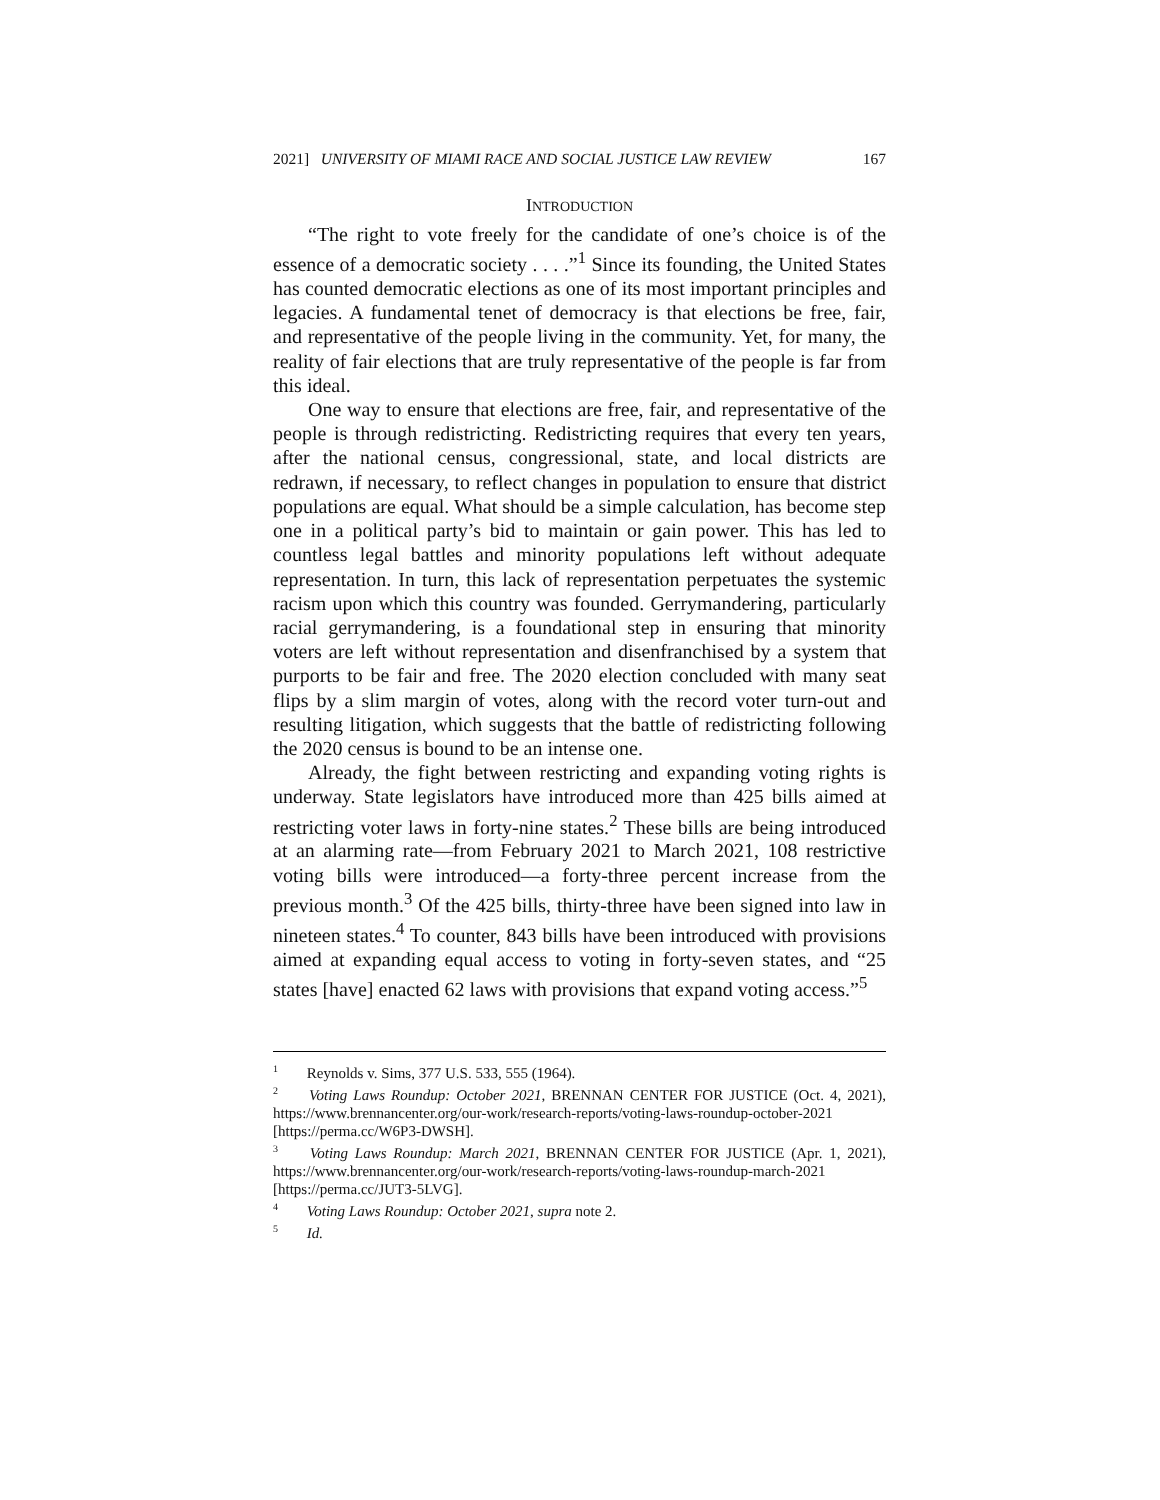2021] UNIVERSITY OF MIAMI RACE AND SOCIAL JUSTICE LAW REVIEW 167
INTRODUCTION
“The right to vote freely for the candidate of one’s choice is of the essence of a democratic society . . . .”<sup>1</sup> Since its founding, the United States has counted democratic elections as one of its most important principles and legacies. A fundamental tenet of democracy is that elections be free, fair, and representative of the people living in the community. Yet, for many, the reality of fair elections that are truly representative of the people is far from this ideal.
One way to ensure that elections are free, fair, and representative of the people is through redistricting. Redistricting requires that every ten years, after the national census, congressional, state, and local districts are redrawn, if necessary, to reflect changes in population to ensure that district populations are equal. What should be a simple calculation, has become step one in a political party’s bid to maintain or gain power. This has led to countless legal battles and minority populations left without adequate representation. In turn, this lack of representation perpetuates the systemic racism upon which this country was founded. Gerrymandering, particularly racial gerrymandering, is a foundational step in ensuring that minority voters are left without representation and disenfranchised by a system that purports to be fair and free. The 2020 election concluded with many seat flips by a slim margin of votes, along with the record voter turn-out and resulting litigation, which suggests that the battle of redistricting following the 2020 census is bound to be an intense one.
Already, the fight between restricting and expanding voting rights is underway. State legislators have introduced more than 425 bills aimed at restricting voter laws in forty-nine states.<sup>2</sup> These bills are being introduced at an alarming rate—from February 2021 to March 2021, 108 restrictive voting bills were introduced—a forty-three percent increase from the previous month.<sup>3</sup> Of the 425 bills, thirty-three have been signed into law in nineteen states.<sup>4</sup> To counter, 843 bills have been introduced with provisions aimed at expanding equal access to voting in forty-seven states, and “25 states [have] enacted 62 laws with provisions that expand voting access.”<sup>5</sup>
<sup>1</sup> Reynolds v. Sims, 377 U.S. 533, 555 (1964).
<sup>2</sup> Voting Laws Roundup: October 2021, BRENNAN CENTER FOR JUSTICE (Oct. 4, 2021), https://www.brennancenter.org/our-work/research-reports/voting-laws-roundup-october-2021 [https://perma.cc/W6P3-DWSH].
<sup>3</sup> Voting Laws Roundup: March 2021, BRENNAN CENTER FOR JUSTICE (Apr. 1, 2021), https://www.brennancenter.org/our-work/research-reports/voting-laws-roundup-march-2021 [https://perma.cc/JUT3-5LVG].
<sup>4</sup> Voting Laws Roundup: October 2021, supra note 2.
<sup>5</sup> Id.